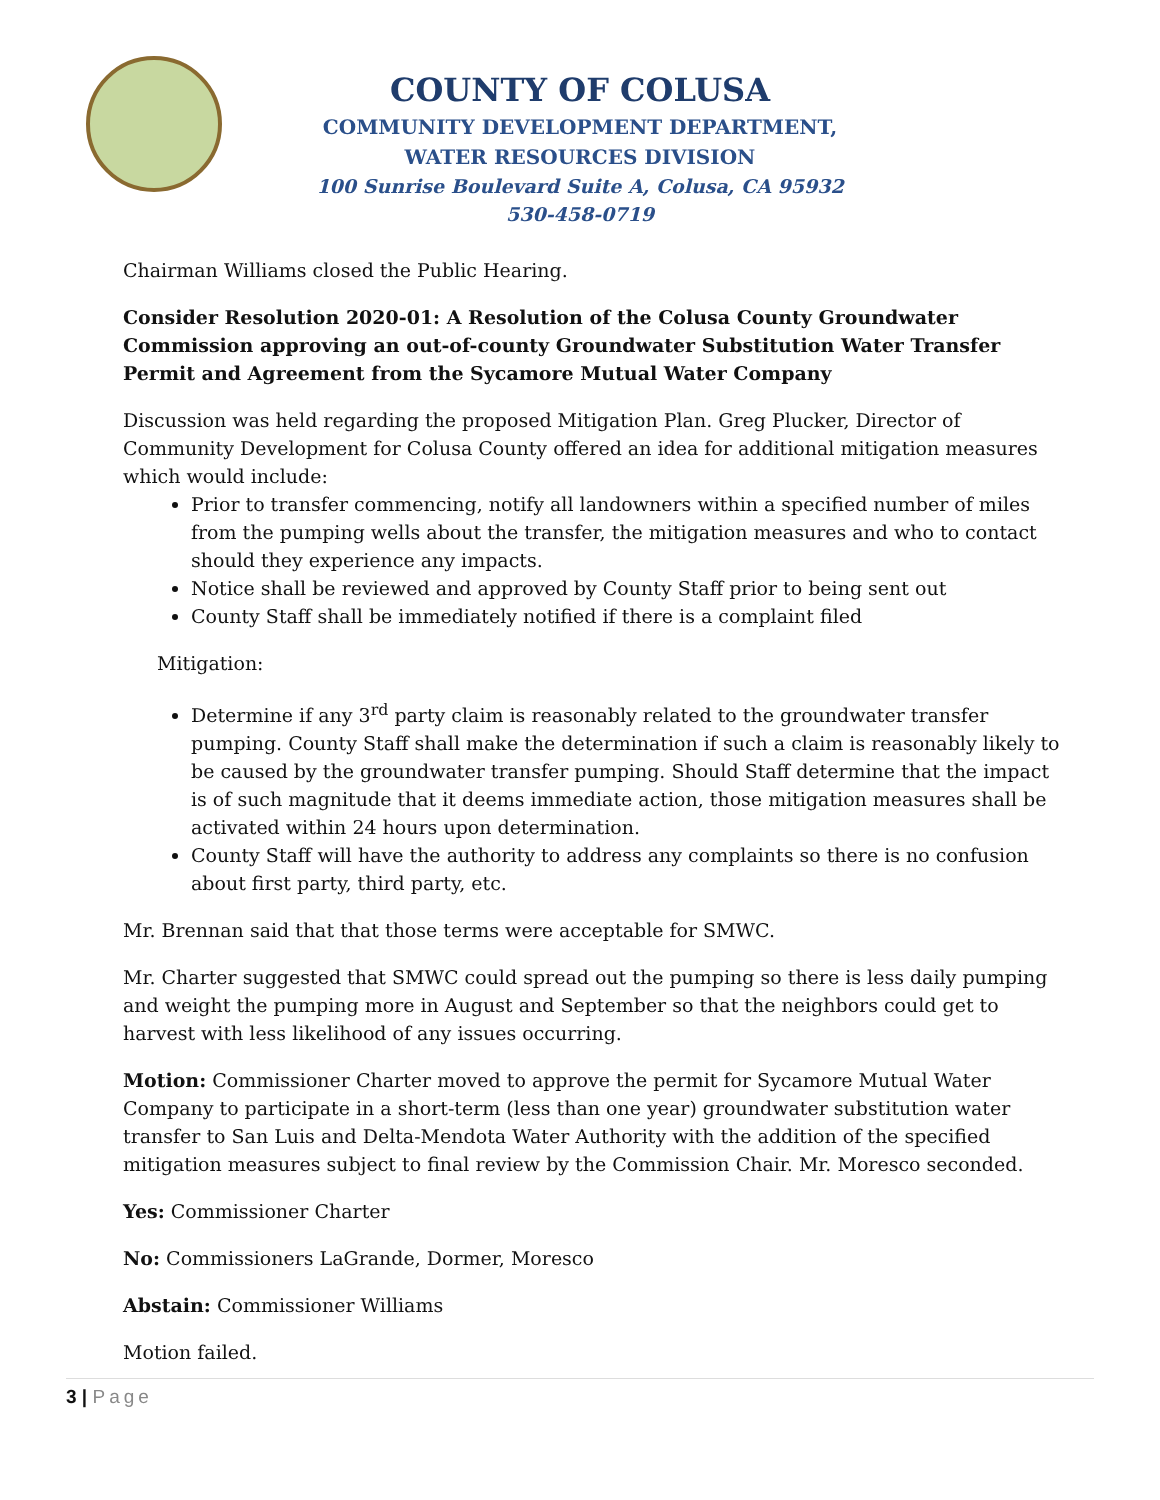COUNTY OF COLUSA
COMMUNITY DEVELOPMENT DEPARTMENT,
WATER RESOURCES DIVISION
100 Sunrise Boulevard Suite A, Colusa, CA 95932
530-458-0719
Chairman Williams closed the Public Hearing.
Consider Resolution 2020-01: A Resolution of the Colusa County Groundwater Commission approving an out-of-county Groundwater Substitution Water Transfer Permit and Agreement from the Sycamore Mutual Water Company
Discussion was held regarding the proposed Mitigation Plan. Greg Plucker, Director of Community Development for Colusa County offered an idea for additional mitigation measures which would include:
Prior to transfer commencing, notify all landowners within a specified number of miles from the pumping wells about the transfer, the mitigation measures and who to contact should they experience any impacts.
Notice shall be reviewed and approved by County Staff prior to being sent out
County Staff shall be immediately notified if there is a complaint filed
Mitigation:
Determine if any 3<sup>rd</sup> party claim is reasonably related to the groundwater transfer pumping. County Staff shall make the determination if such a claim is reasonably likely to be caused by the groundwater transfer pumping. Should Staff determine that the impact is of such magnitude that it deems immediate action, those mitigation measures shall be activated within 24 hours upon determination.
County Staff will have the authority to address any complaints so there is no confusion about first party, third party, etc.
Mr. Brennan said that that those terms were acceptable for SMWC.
Mr. Charter suggested that SMWC could spread out the pumping so there is less daily pumping and weight the pumping more in August and September so that the neighbors could get to harvest with less likelihood of any issues occurring.
Motion: Commissioner Charter moved to approve the permit for Sycamore Mutual Water Company to participate in a short-term (less than one year) groundwater substitution water transfer to San Luis and Delta-Mendota Water Authority with the addition of the specified mitigation measures subject to final review by the Commission Chair. Mr. Moresco seconded.
Yes: Commissioner Charter
No: Commissioners LaGrande, Dormer, Moresco
Abstain: Commissioner Williams
Motion failed.
3 | Page